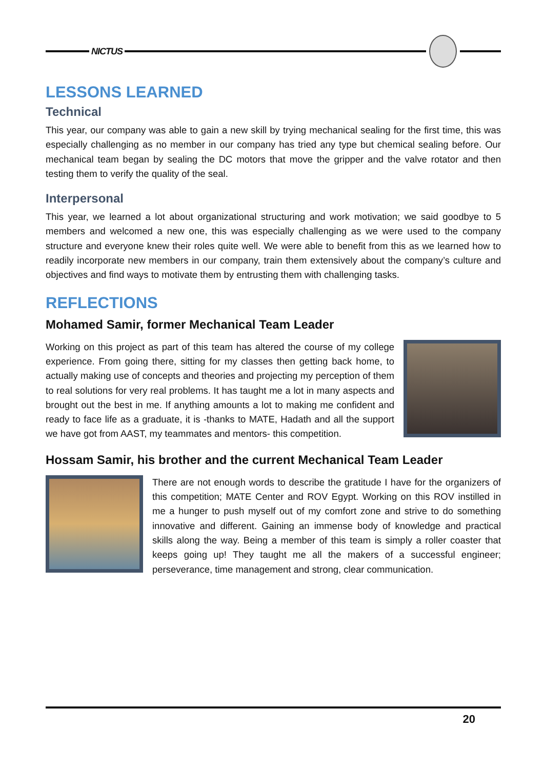NICTUS
LESSONS LEARNED
Technical
This year, our company was able to gain a new skill by trying mechanical sealing for the first time, this was especially challenging as no member in our company has tried any type but chemical sealing before. Our mechanical team began by sealing the DC motors that move the gripper and the valve rotator and then testing them to verify the quality of the seal.
Interpersonal
This year, we learned a lot about organizational structuring and work motivation; we said goodbye to 5 members and welcomed a new one, this was especially challenging as we were used to the company structure and everyone knew their roles quite well. We were able to benefit from this as we learned how to readily incorporate new members in our company, train them extensively about the company’s culture and objectives and find ways to motivate them by entrusting them with challenging tasks.
REFLECTIONS
Mohamed Samir, former Mechanical Team Leader
Working on this project as part of this team has altered the course of my college experience. From going there, sitting for my classes then getting back home, to actually making use of concepts and theories and projecting my perception of them to real solutions for very real problems. It has taught me a lot in many aspects and brought out the best in me. If anything amounts a lot to making me confident and ready to face life as a graduate, it is -thanks to MATE, Hadath and all the support we have got from AAST, my teammates and mentors- this competition.
Hossam Samir, his brother and the current Mechanical Team Leader
There are not enough words to describe the gratitude I have for the organizers of this competition; MATE Center and ROV Egypt. Working on this ROV instilled in me a hunger to push myself out of my comfort zone and strive to do something innovative and different. Gaining an immense body of knowledge and practical skills along the way. Being a member of this team is simply a roller coaster that keeps going up! They taught me all the makers of a successful engineer; perseverance, time management and strong, clear communication.
20